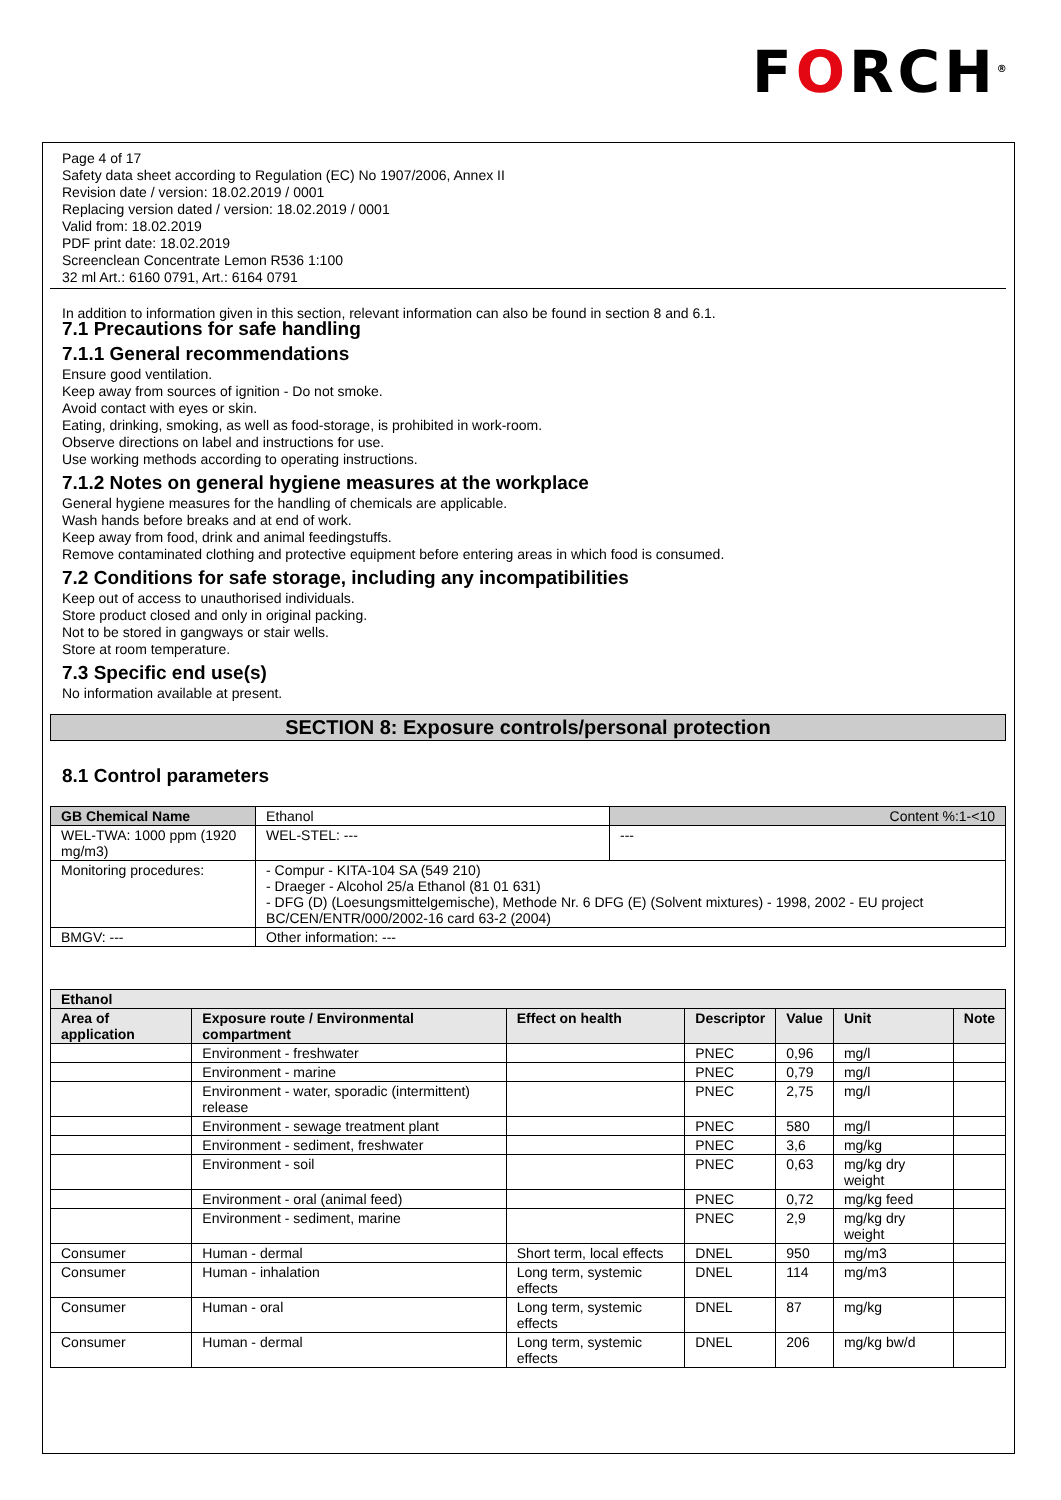FORCH<sup>®</sup>
Page 4 of 17
Safety data sheet according to Regulation (EC) No 1907/2006, Annex II
Revision date / version: 18.02.2019 / 0001
Replacing version dated / version: 18.02.2019 / 0001
Valid from: 18.02.2019
PDF print date: 18.02.2019
Screenclean Concentrate Lemon R536 1:100
32 ml Art.: 6160 0791, Art.: 6164 0791
In addition to information given in this section, relevant information can also be found in section 8 and 6.1.
7.1 Precautions for safe handling
7.1.1 General recommendations
Ensure good ventilation.
Keep away from sources of ignition - Do not smoke.
Avoid contact with eyes or skin.
Eating, drinking, smoking, as well as food-storage, is prohibited in work-room.
Observe directions on label and instructions for use.
Use working methods according to operating instructions.
7.1.2 Notes on general hygiene measures at the workplace
General hygiene measures for the handling of chemicals are applicable.
Wash hands before breaks and at end of work.
Keep away from food, drink and animal feedingstuffs.
Remove contaminated clothing and protective equipment before entering areas in which food is consumed.
7.2 Conditions for safe storage, including any incompatibilities
Keep out of access to unauthorised individuals.
Store product closed and only in original packing.
Not to be stored in gangways or stair wells.
Store at room temperature.
7.3 Specific end use(s)
No information available at present.
SECTION 8: Exposure controls/personal protection
8.1 Control parameters
| GB Chemical Name | Ethanol | | Content %:1-<10 |
| WEL-TWA: 1000 ppm (1920 mg/m3) | | WEL-STEL: --- | --- |
| Monitoring procedures: | - Compur - KITA-104 SA (549 210) - Draeger - Alcohol 25/a Ethanol (81 01 631) - DFG (D) (Loesungsmittelgemische), Methode Nr. 6 DFG (E) (Solvent mixtures) - 1998, 2002 - EU project BC/CEN/ENTR/000/2002-16 card 63-2 (2004) | | |
| BMGV: --- | | Other information: --- | |
| Ethanol | | | | | | |
| --- | --- | --- | --- | --- | --- | --- |
| Area of application | Exposure route / Environmental compartment | Effect on health | Descriptor | Value | Unit | Note |
| | Environment - freshwater | | PNEC | 0,96 | mg/l | |
| | Environment - marine | | PNEC | 0,79 | mg/l | |
| | Environment - water, sporadic (intermittent) release | | PNEC | 2,75 | mg/l | |
| | Environment - sewage treatment plant | | PNEC | 580 | mg/l | |
| | Environment - sediment, freshwater | | PNEC | 3,6 | mg/kg | |
| | Environment - soil | | PNEC | 0,63 | mg/kg dry weight | |
| | Environment - oral (animal feed) | | PNEC | 0,72 | mg/kg feed | |
| | Environment - sediment, marine | | PNEC | 2,9 | mg/kg dry weight | |
| Consumer | Human - dermal | Short term, local effects | DNEL | 950 | mg/m3 | |
| Consumer | Human - inhalation | Long term, systemic effects | DNEL | 114 | mg/m3 | |
| Consumer | Human - oral | Long term, systemic effects | DNEL | 87 | mg/kg | |
| Consumer | Human - dermal | Long term, systemic effects | DNEL | 206 | mg/kg bw/d | |